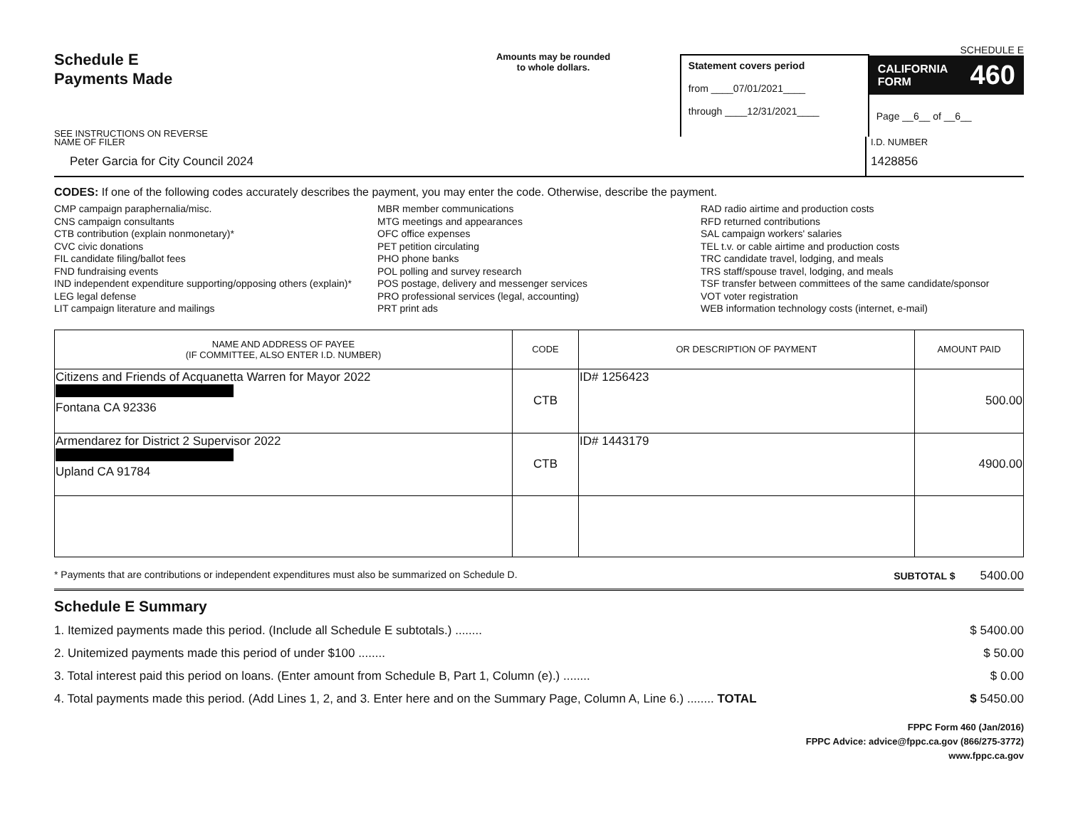Schedule E
Payments Made
SEE INSTRUCTIONS ON REVERSE
Amounts may be rounded
to whole dollars.
Statement covers period
from ____07/01/2021____
through ____12/31/2021____
SCHEDULE E
CALIFORNIA
FORM 460
Page __6__ of __6__
NAME OF FILER
Peter Garcia for City Council 2024
I.D. NUMBER
1428856
CODES: If one of the following codes accurately describes the payment, you may enter the code. Otherwise, describe the payment.
CMP campaign paraphernalia/misc.
CNS campaign consultants
CTB contribution (explain nonmonetary)*
CVC civic donations
FIL candidate filing/ballot fees
FND fundraising events
IND independent expenditure supporting/opposing others (explain)*
LEG legal defense
LIT campaign literature and mailings
MBR member communications
MTG meetings and appearances
OFC office expenses
PET petition circulating
PHO phone banks
POL polling and survey research
POS postage, delivery and messenger services
PRO professional services (legal, accounting)
PRT print ads
RAD radio airtime and production costs
RFD returned contributions
SAL campaign workers' salaries
TEL t.v. or cable airtime and production costs
TRC candidate travel, lodging, and meals
TRS staff/spouse travel, lodging, and meals
TSF transfer between committees of the same candidate/sponsor
VOT voter registration
WEB information technology costs (internet, e-mail)
| NAME AND ADDRESS OF PAYEE (IF COMMITTEE, ALSO ENTER I.D. NUMBER) | CODE | OR DESCRIPTION OF PAYMENT | AMOUNT PAID |
| --- | --- | --- | --- |
| Citizens and Friends of Acquanetta Warren for Mayor 2022 Fontana CA 92336 | CTB | ID# 1256423 | 500.00 |
| Armendarez for District 2 Supervisor 2022 Upland CA 91784 | CTB | ID# 1443179 | 4900.00 |
* Payments that are contributions or independent expenditures must also be summarized on Schedule D. SUBTOTAL $ 5400.00
Schedule E Summary
1. Itemized payments made this period. (Include all Schedule E subtotals.) ........ $ 5400.00
2. Unitemized payments made this period of under $100 ........ $ 50.00
3. Total interest paid this period on loans. (Enter amount from Schedule B, Part 1, Column (e).) ........ $ 0.00
4. Total payments made this period. (Add Lines 1, 2, and 3. Enter here and on the Summary Page, Column A, Line 6.) ........ TOTAL $ 5450.00
FPPC Form 460 (Jan/2016)
FPPC Advice: advice@fppc.ca.gov (866/275-3772)
www.fppc.ca.gov